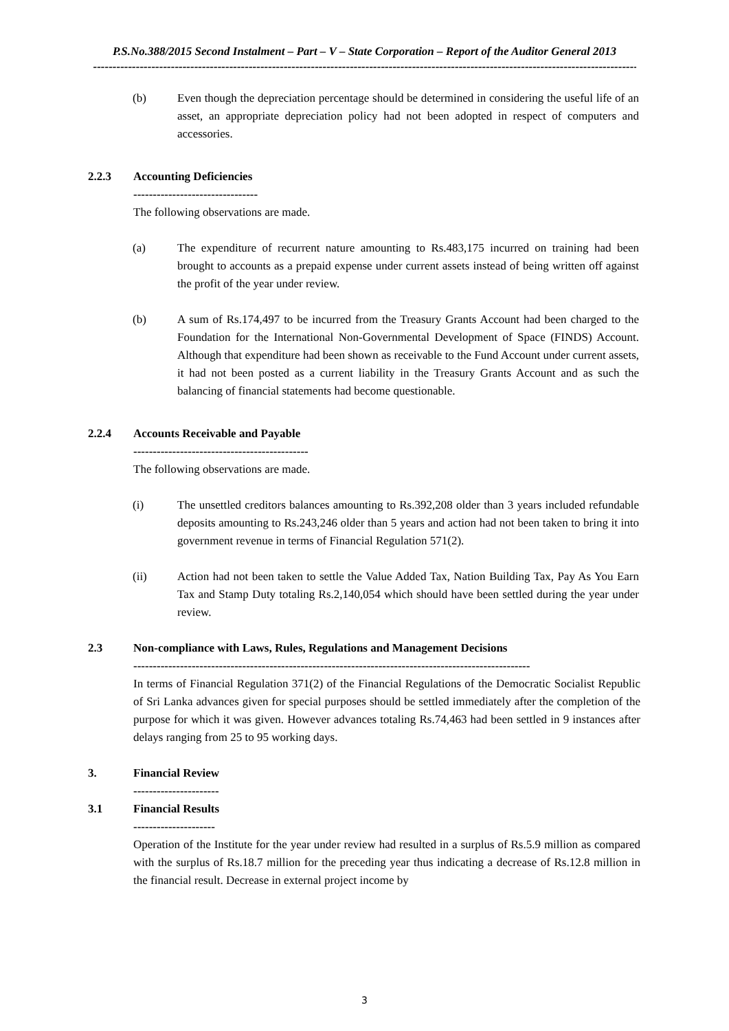P.S.No.388/2015 Second Instalment – Part – V – State Corporation – Report of the Auditor General 2013
----------------------------------------------------------------------------------------------------------------------------------------------
(b) Even though the depreciation percentage should be determined in considering the useful life of an asset, an appropriate depreciation policy had not been adopted in respect of computers and accessories.
2.2.3 Accounting Deficiencies
--------------------------------
The following observations are made.
(a) The expenditure of recurrent nature amounting to Rs.483,175 incurred on training had been brought to accounts as a prepaid expense under current assets instead of being written off against the profit of the year under review.
(b) A sum of Rs.174,497 to be incurred from the Treasury Grants Account had been charged to the Foundation for the International Non-Governmental Development of Space (FINDS) Account. Although that expenditure had been shown as receivable to the Fund Account under current assets, it had not been posted as a current liability in the Treasury Grants Account and as such the balancing of financial statements had become questionable.
2.2.4 Accounts Receivable and Payable
---------------------------------------------
The following observations are made.
(i) The unsettled creditors balances amounting to Rs.392,208 older than 3 years included refundable deposits amounting to Rs.243,246 older than 5 years and action had not been taken to bring it into government revenue in terms of Financial Regulation 571(2).
(ii) Action had not been taken to settle the Value Added Tax, Nation Building Tax, Pay As You Earn Tax and Stamp Duty totaling Rs.2,140,054 which should have been settled during the year under review.
2.3 Non-compliance with Laws, Rules, Regulations and Management Decisions
------------------------------------------------------------------------------------------------------
In terms of Financial Regulation 371(2) of the Financial Regulations of the Democratic Socialist Republic of Sri Lanka advances given for special purposes should be settled immediately after the completion of the purpose for which it was given. However advances totaling Rs.74,463 had been settled in 9 instances after delays ranging from 25 to 95 working days.
3. Financial Review
----------------------
3.1 Financial Results
---------------------
Operation of the Institute for the year under review had resulted in a surplus of Rs.5.9 million as compared with the surplus of Rs.18.7 million for the preceding year thus indicating a decrease of Rs.12.8 million in the financial result. Decrease in external project income by
3